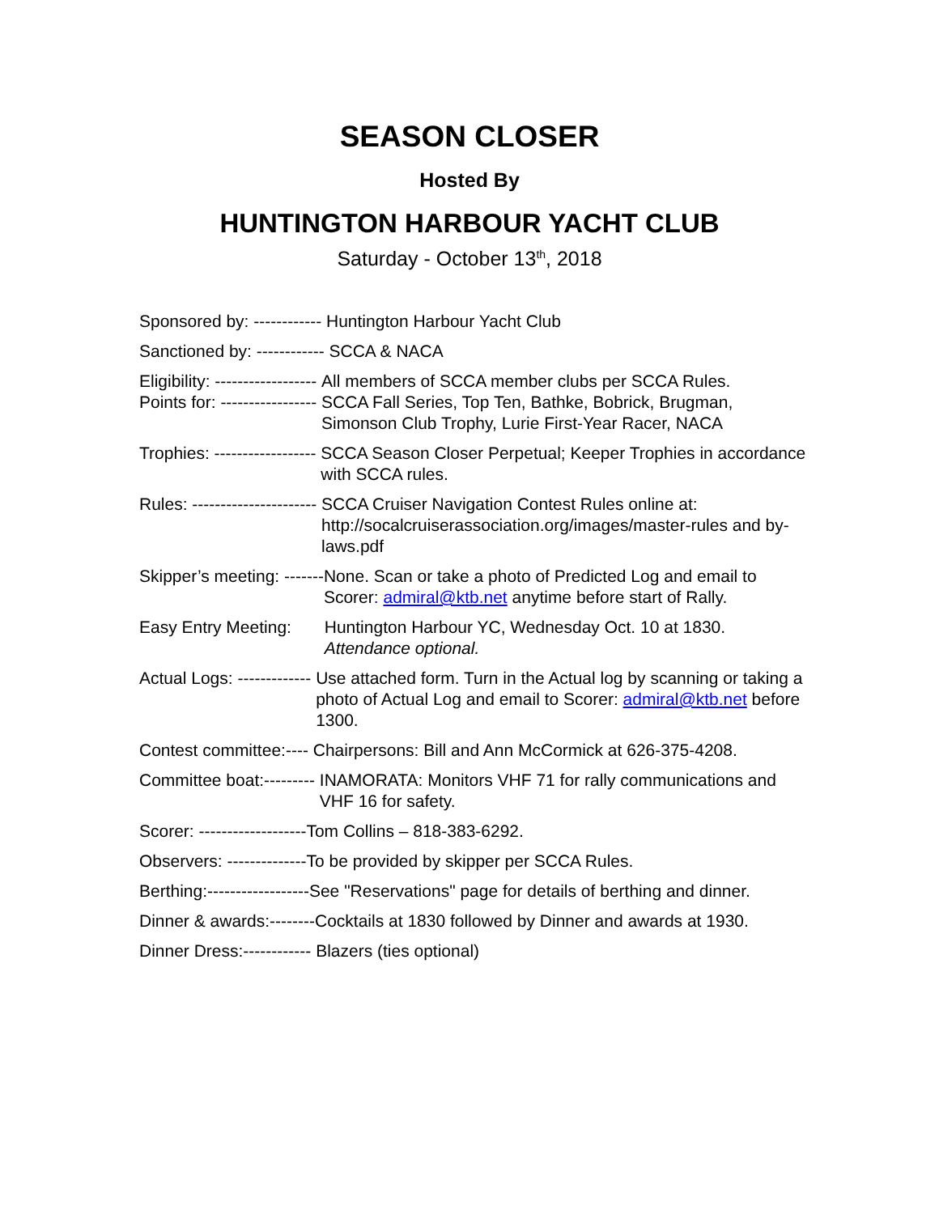SEASON CLOSER
Hosted By
HUNTINGTON HARBOUR YACHT CLUB
Saturday - October 13<sup>th</sup>, 2018
Sponsored by: ------------ Huntington Harbour Yacht Club
Sanctioned by: ------------ SCCA & NACA
Eligibility: ------------------ All members of SCCA member clubs per SCCA Rules.
Points for: ----------------- SCCA Fall Series, Top Ten, Bathke, Bobrick, Brugman, Simonson Club Trophy, Lurie First-Year Racer, NACA
Trophies: ------------------ SCCA Season Closer Perpetual; Keeper Trophies in accordance with SCCA rules.
Rules: ---------------------- SCCA Cruiser Navigation Contest Rules online at: http://socalcruiserassociation.org/images/master-rules and by-laws.pdf
Skipper’s meeting: ------- None. Scan or take a photo of Predicted Log and email to Scorer: admiral@ktb.net anytime before start of Rally.
Easy Entry Meeting: Huntington Harbour YC, Wednesday Oct. 10 at 1830. Attendance optional.
Actual Logs: ------------- Use attached form. Turn in the Actual log by scanning or taking a photo of Actual Log and email to Scorer: admiral@ktb.net before 1300.
Contest committee:---- Chairpersons: Bill and Ann McCormick at 626-375-4208.
Committee boat:--------- INAMORATA: Monitors VHF 71 for rally communications and VHF 16 for safety.
Scorer: ------------------- Tom Collins – 818-383-6292.
Observers: -------------- To be provided by skipper per SCCA Rules.
Berthing:------------------ See "Reservations" page for details of berthing and dinner.
Dinner & awards:-------- Cocktails at 1830 followed by Dinner and awards at 1930.
Dinner Dress:------------ Blazers (ties optional)